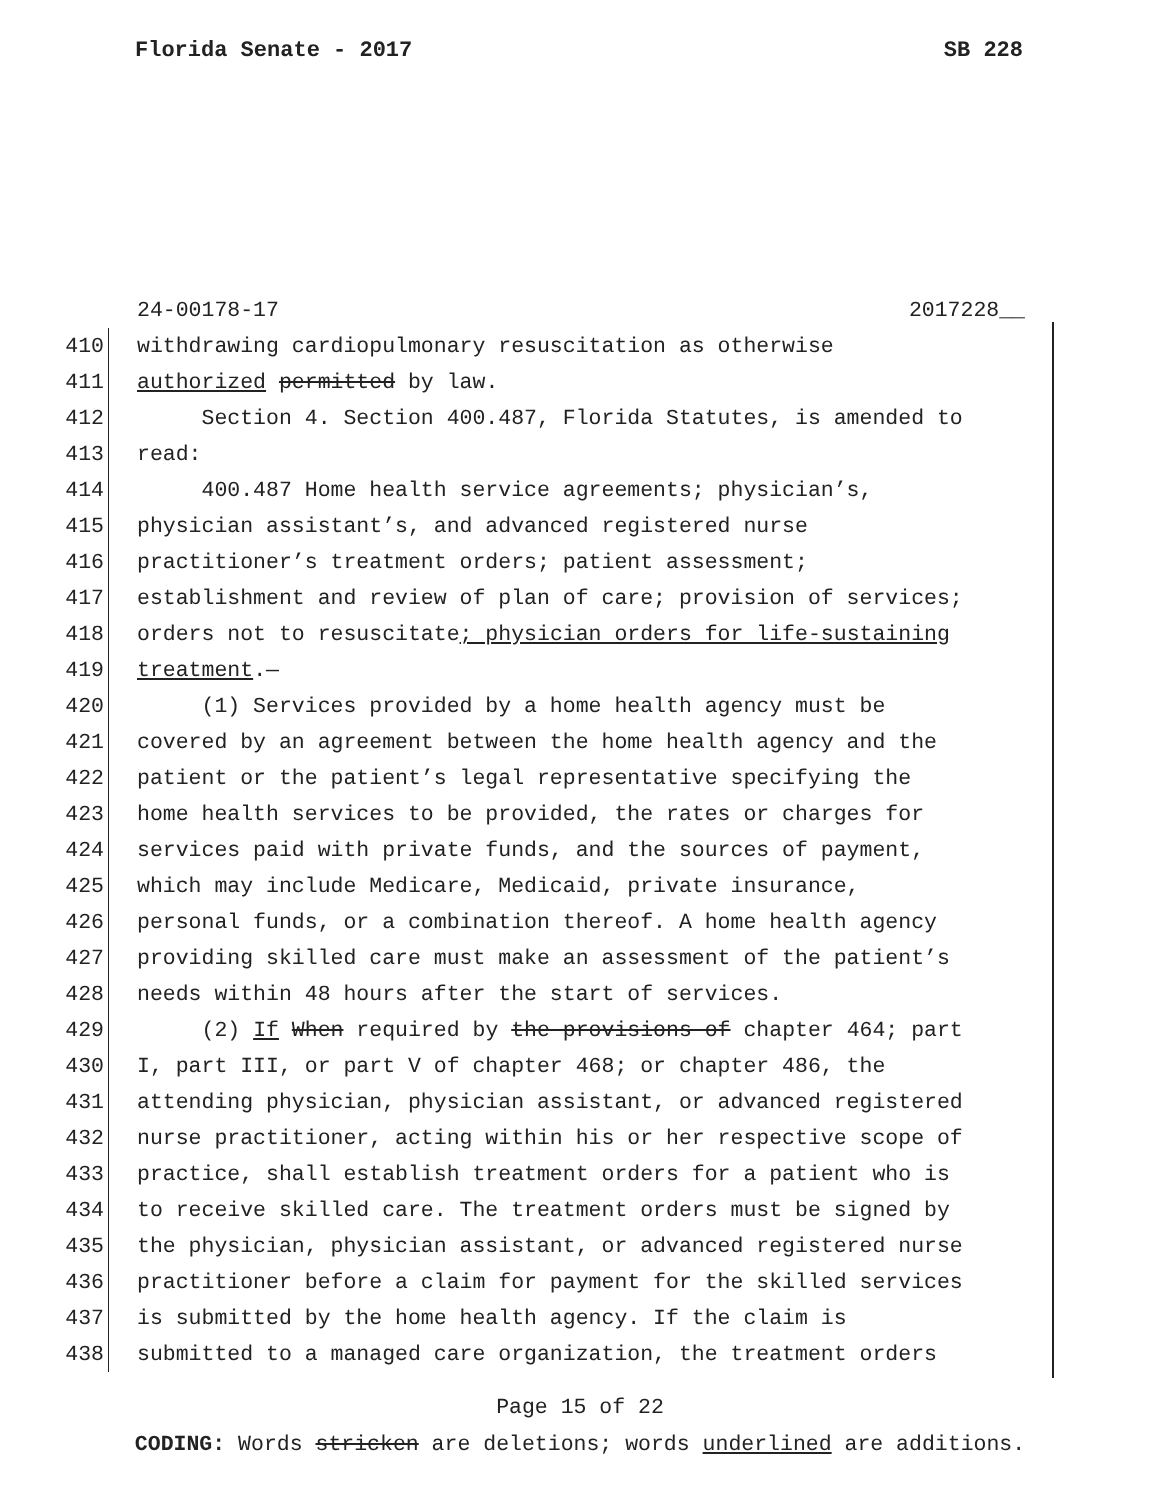Florida Senate - 2017 SB 228
24-00178-17 2017228__
410 withdrawing cardiopulmonary resuscitation as otherwise
411 authorized permitted by law.
412 Section 4. Section 400.487, Florida Statutes, is amended to
413 read:
414 400.487 Home health service agreements; physician’s,
415 physician assistant’s, and advanced registered nurse
416 practitioner’s treatment orders; patient assessment;
417 establishment and review of plan of care; provision of services;
418 orders not to resuscitate; physician orders for life-sustaining
419 treatment.—
420 (1) Services provided by a home health agency must be
421 covered by an agreement between the home health agency and the
422 patient or the patient’s legal representative specifying the
423 home health services to be provided, the rates or charges for
424 services paid with private funds, and the sources of payment,
425 which may include Medicare, Medicaid, private insurance,
426 personal funds, or a combination thereof. A home health agency
427 providing skilled care must make an assessment of the patient’s
428 needs within 48 hours after the start of services.
429 (2) If When required by the provisions of chapter 464; part
430 I, part III, or part V of chapter 468; or chapter 486, the
431 attending physician, physician assistant, or advanced registered
432 nurse practitioner, acting within his or her respective scope of
433 practice, shall establish treatment orders for a patient who is
434 to receive skilled care. The treatment orders must be signed by
435 the physician, physician assistant, or advanced registered nurse
436 practitioner before a claim for payment for the skilled services
437 is submitted by the home health agency. If the claim is
438 submitted to a managed care organization, the treatment orders
Page 15 of 22
CODING: Words stricken are deletions; words underlined are additions.